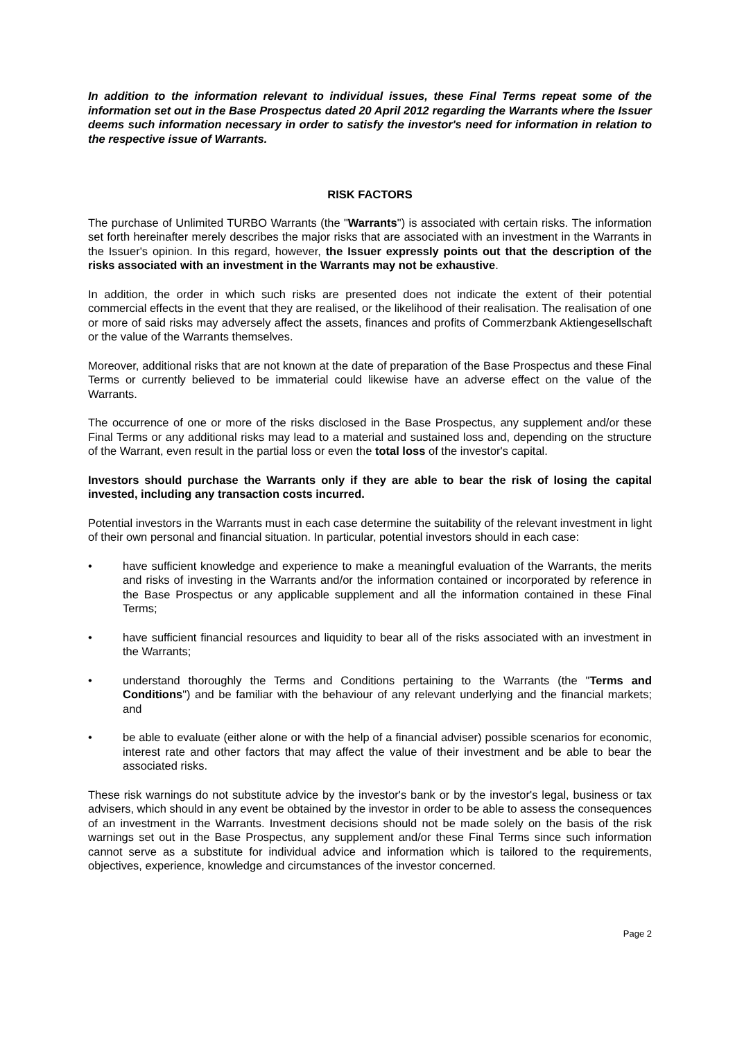In addition to the information relevant to individual issues, these Final Terms repeat some of the information set out in the Base Prospectus dated 20 April 2012 regarding the Warrants where the Issuer deems such information necessary in order to satisfy the investor's need for information in relation to the respective issue of Warrants.
RISK FACTORS
The purchase of Unlimited TURBO Warrants (the "Warrants") is associated with certain risks. The information set forth hereinafter merely describes the major risks that are associated with an investment in the Warrants in the Issuer's opinion. In this regard, however, the Issuer expressly points out that the description of the risks associated with an investment in the Warrants may not be exhaustive.
In addition, the order in which such risks are presented does not indicate the extent of their potential commercial effects in the event that they are realised, or the likelihood of their realisation. The realisation of one or more of said risks may adversely affect the assets, finances and profits of Commerzbank Aktiengesellschaft or the value of the Warrants themselves.
Moreover, additional risks that are not known at the date of preparation of the Base Prospectus and these Final Terms or currently believed to be immaterial could likewise have an adverse effect on the value of the Warrants.
The occurrence of one or more of the risks disclosed in the Base Prospectus, any supplement and/or these Final Terms or any additional risks may lead to a material and sustained loss and, depending on the structure of the Warrant, even result in the partial loss or even the total loss of the investor's capital.
Investors should purchase the Warrants only if they are able to bear the risk of losing the capital invested, including any transaction costs incurred.
Potential investors in the Warrants must in each case determine the suitability of the relevant investment in light of their own personal and financial situation. In particular, potential investors should in each case:
• have sufficient knowledge and experience to make a meaningful evaluation of the Warrants, the merits and risks of investing in the Warrants and/or the information contained or incorporated by reference in the Base Prospectus or any applicable supplement and all the information contained in these Final Terms;
• have sufficient financial resources and liquidity to bear all of the risks associated with an investment in the Warrants;
• understand thoroughly the Terms and Conditions pertaining to the Warrants (the "Terms and Conditions") and be familiar with the behaviour of any relevant underlying and the financial markets; and
• be able to evaluate (either alone or with the help of a financial adviser) possible scenarios for economic, interest rate and other factors that may affect the value of their investment and be able to bear the associated risks.
These risk warnings do not substitute advice by the investor's bank or by the investor's legal, business or tax advisers, which should in any event be obtained by the investor in order to be able to assess the consequences of an investment in the Warrants. Investment decisions should not be made solely on the basis of the risk warnings set out in the Base Prospectus, any supplement and/or these Final Terms since such information cannot serve as a substitute for individual advice and information which is tailored to the requirements, objectives, experience, knowledge and circumstances of the investor concerned.
Page 2